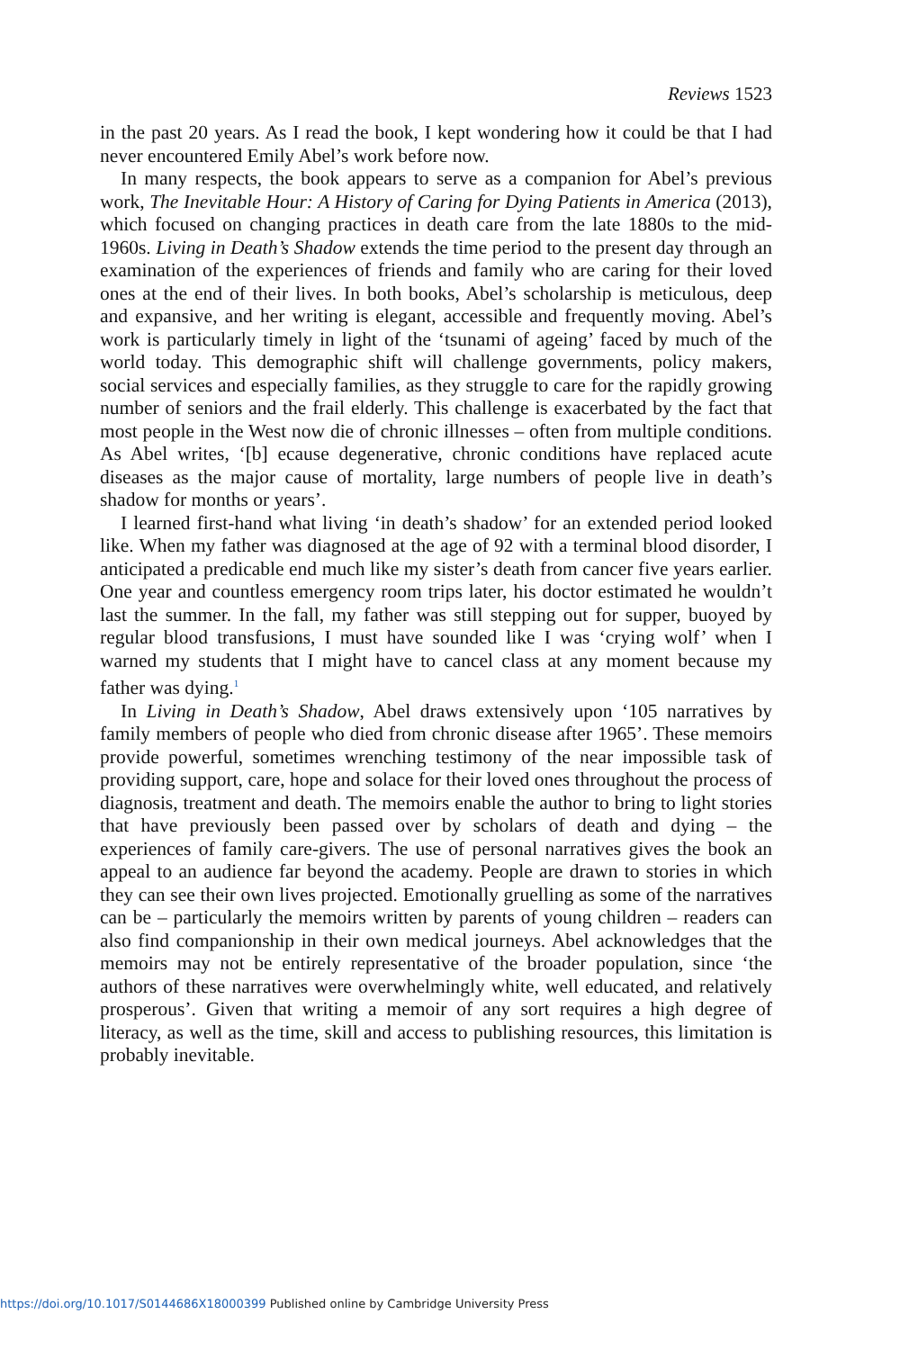Reviews 1523
in the past 20 years. As I read the book, I kept wondering how it could be that I had never encountered Emily Abel’s work before now.
In many respects, the book appears to serve as a companion for Abel’s previous work, The Inevitable Hour: A History of Caring for Dying Patients in America (2013), which focused on changing practices in death care from the late 1880s to the mid-1960s. Living in Death’s Shadow extends the time period to the present day through an examination of the experiences of friends and family who are caring for their loved ones at the end of their lives. In both books, Abel’s scholarship is meticulous, deep and expansive, and her writing is elegant, accessible and frequently moving. Abel’s work is particularly timely in light of the ‘tsunami of ageing’ faced by much of the world today. This demographic shift will challenge governments, policy makers, social services and especially families, as they struggle to care for the rapidly growing number of seniors and the frail elderly. This challenge is exacerbated by the fact that most people in the West now die of chronic illnesses – often from multiple conditions. As Abel writes, ‘[b] ecause degenerative, chronic conditions have replaced acute diseases as the major cause of mortality, large numbers of people live in death’s shadow for months or years’.
I learned first-hand what living ‘in death’s shadow’ for an extended period looked like. When my father was diagnosed at the age of 92 with a terminal blood disorder, I anticipated a predicable end much like my sister’s death from cancer five years earlier. One year and countless emergency room trips later, his doctor estimated he wouldn’t last the summer. In the fall, my father was still stepping out for supper, buoyed by regular blood transfusions, I must have sounded like I was ‘crying wolf’ when I warned my students that I might have to cancel class at any moment because my father was dying.<sup>1</sup>
In Living in Death’s Shadow, Abel draws extensively upon ‘105 narratives by family members of people who died from chronic disease after 1965’. These memoirs provide powerful, sometimes wrenching testimony of the near impossible task of providing support, care, hope and solace for their loved ones throughout the process of diagnosis, treatment and death. The memoirs enable the author to bring to light stories that have previously been passed over by scholars of death and dying – the experiences of family care-givers. The use of personal narratives gives the book an appeal to an audience far beyond the academy. People are drawn to stories in which they can see their own lives projected. Emotionally gruelling as some of the narratives can be – particularly the memoirs written by parents of young children – readers can also find companionship in their own medical journeys. Abel acknowledges that the memoirs may not be entirely representative of the broader population, since ‘the authors of these narratives were overwhelmingly white, well educated, and relatively prosperous’. Given that writing a memoir of any sort requires a high degree of literacy, as well as the time, skill and access to publishing resources, this limitation is probably inevitable.
https://doi.org/10.1017/S0144686X18000399 Published online by Cambridge University Press